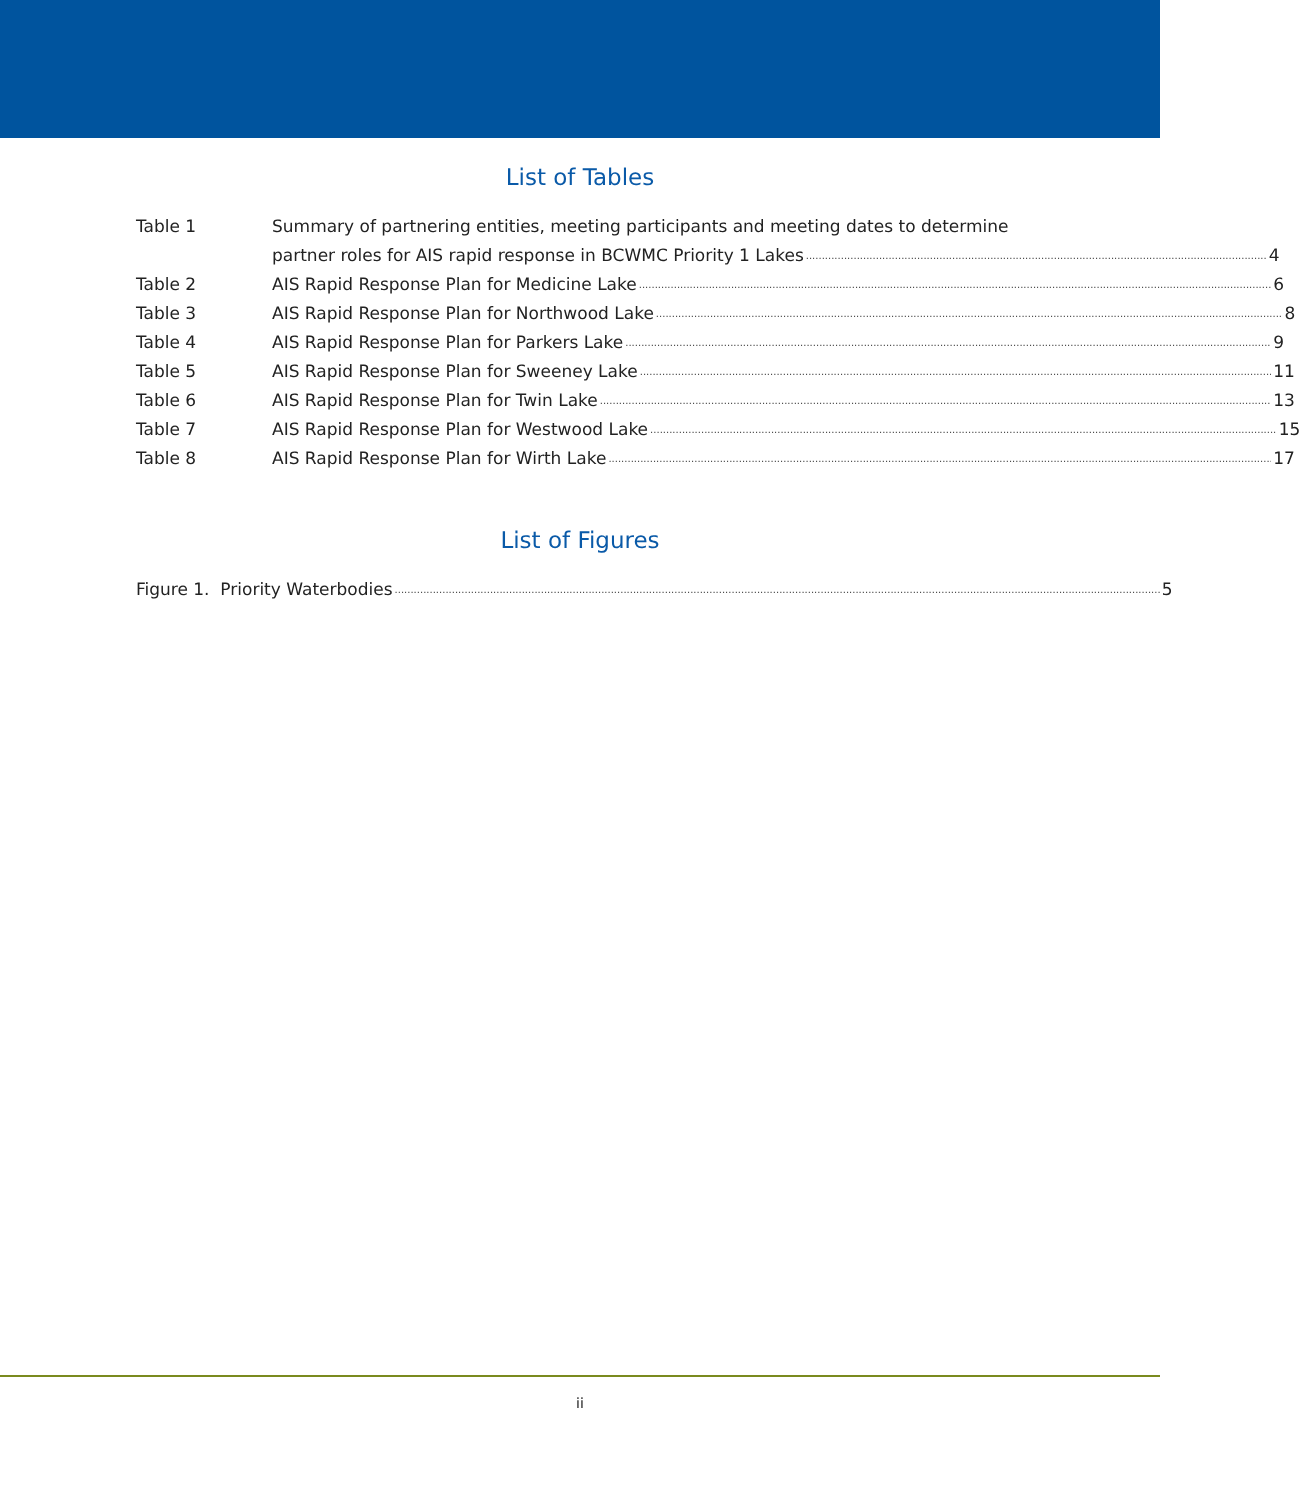List of Tables
Table 1 Summary of partnering entities, meeting participants and meeting dates to determine
partner roles for AIS rapid response in BCWMC Priority 1 Lakes 4
Table 2 AIS Rapid Response Plan for Medicine Lake 6
Table 3 AIS Rapid Response Plan for Northwood Lake 8
Table 4 AIS Rapid Response Plan for Parkers Lake 9
Table 5 AIS Rapid Response Plan for Sweeney Lake 11
Table 6 AIS Rapid Response Plan for Twin Lake 13
Table 7 AIS Rapid Response Plan for Westwood Lake 15
Table 8 AIS Rapid Response Plan for Wirth Lake 17
List of Figures
Figure 1. Priority Waterbodies 5
ii